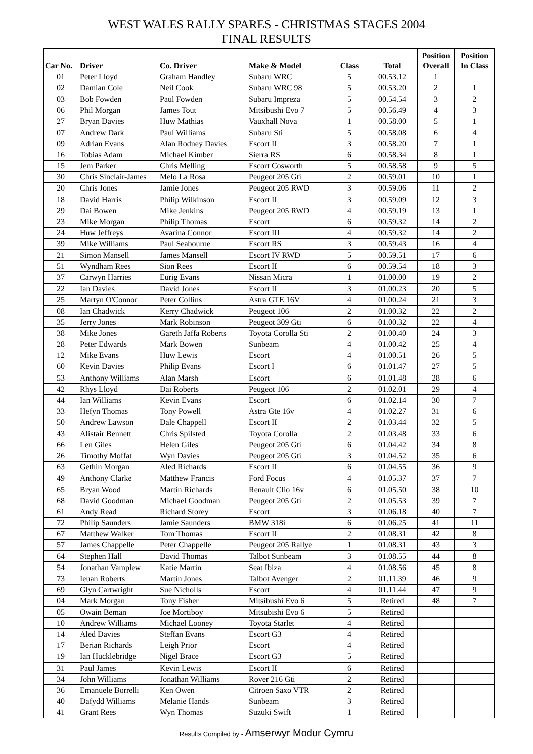WEST WALES RALLY SPARES - CHRISTMAS STAGES 2004
FINAL RESULTS
| Car No. | Driver | Co. Driver | Make & Model | Class | Total | Position Overall | Position In Class |
| --- | --- | --- | --- | --- | --- | --- | --- |
| 01 | Peter Lloyd | Graham Handley | Subaru WRC | 5 | 00.53.12 | 1 | |
| 02 | Damian Cole | Neil Cook | Subaru WRC 98 | 5 | 00.53.20 | 2 | 1 |
| 03 | Bob Fowden | Paul Fowden | Subaru Impreza | 5 | 00.54.54 | 3 | 2 |
| 06 | Phil Morgan | James Tout | Mitsibushi Evo 7 | 5 | 00.56.49 | 4 | 3 |
| 27 | Bryan Davies | Huw Mathias | Vauxhall Nova | 1 | 00.58.00 | 5 | 1 |
| 07 | Andrew Dark | Paul Williams | Subaru Sti | 5 | 00.58.08 | 6 | 4 |
| 09 | Adrian Evans | Alan Rodney Davies | Escort II | 3 | 00.58.20 | 7 | 1 |
| 16 | Tobias Adam | Michael Kimber | Sierra RS | 6 | 00.58.34 | 8 | 1 |
| 15 | Jem Parker | Chris Melling | Escort Cosworth | 5 | 00.58.58 | 9 | 5 |
| 30 | Chris Sinclair-James | Melo La Rosa | Peugeot 205 Gti | 2 | 00.59.01 | 10 | 1 |
| 20 | Chris Jones | Jamie Jones | Peugeot 205 RWD | 3 | 00.59.06 | 11 | 2 |
| 18 | David Harris | Philip Wilkinson | Escort II | 3 | 00.59.09 | 12 | 3 |
| 29 | Dai Bowen | Mike Jenkins | Peugeot 205 RWD | 4 | 00.59.19 | 13 | 1 |
| 23 | Mike Morgan | Philip Thomas | Escort | 6 | 00.59.32 | 14 | 2 |
| 24 | Huw Jeffreys | Avarina Connor | Escort III | 4 | 00.59.32 | 14 | 2 |
| 39 | Mike Williams | Paul Seabourne | Escort RS | 3 | 00.59.43 | 16 | 4 |
| 21 | Simon Mansell | James Mansell | Escort IV RWD | 5 | 00.59.51 | 17 | 6 |
| 51 | Wyndham Rees | Sion Rees | Escort II | 6 | 00.59.54 | 18 | 3 |
| 37 | Carwyn Harries | Eurig Evans | Nissan Micra | 1 | 01.00.00 | 19 | 2 |
| 22 | Ian Davies | David Jones | Escort II | 3 | 01.00.23 | 20 | 5 |
| 25 | Martyn O'Connor | Peter Collins | Astra GTE 16V | 4 | 01.00.24 | 21 | 3 |
| 08 | Ian Chadwick | Kerry Chadwick | Peugeot 106 | 2 | 01.00.32 | 22 | 2 |
| 35 | Jerry Jones | Mark Robinson | Peugeot 309 Gti | 6 | 01.00.32 | 22 | 4 |
| 38 | Mike Jones | Gareth Jaffa Roberts | Toyota Corolla Sti | 2 | 01.00.40 | 24 | 3 |
| 28 | Peter Edwards | Mark Bowen | Sunbeam | 4 | 01.00.42 | 25 | 4 |
| 12 | Mike Evans | Huw Lewis | Escort | 4 | 01.00.51 | 26 | 5 |
| 60 | Kevin Davies | Philip Evans | Escort I | 6 | 01.01.47 | 27 | 5 |
| 53 | Anthony Williams | Alan Marsh | Escort | 6 | 01.01.48 | 28 | 6 |
| 42 | Rhys Lloyd | Dai Roberts | Peugeot 106 | 2 | 01.02.01 | 29 | 4 |
| 44 | Ian Williams | Kevin Evans | Escort | 6 | 01.02.14 | 30 | 7 |
| 33 | Hefyn Thomas | Tony Powell | Astra Gte 16v | 4 | 01.02.27 | 31 | 6 |
| 50 | Andrew Lawson | Dale Chappell | Escort II | 2 | 01.03.44 | 32 | 5 |
| 43 | Alistair Bennett | Chris Spilsted | Toyota Corolla | 2 | 01.03.48 | 33 | 6 |
| 66 | Len Giles | Helen Giles | Peugeot 205 Gti | 6 | 01.04.42 | 34 | 8 |
| 26 | Timothy Moffat | Wyn Davies | Peugeot 205 Gti | 3 | 01.04.52 | 35 | 6 |
| 63 | Gethin Morgan | Aled Richards | Escort II | 6 | 01.04.55 | 36 | 9 |
| 49 | Anthony Clarke | Matthew Francis | Ford Focus | 4 | 01.05.37 | 37 | 7 |
| 65 | Bryan Wood | Martin Richards | Renault Clio 16v | 6 | 01.05.50 | 38 | 10 |
| 68 | David Goodman | Michael Goodman | Peugeot 205 Gti | 2 | 01.05.53 | 39 | 7 |
| 61 | Andy Read | Richard Storey | Escort | 3 | 01.06.18 | 40 | 7 |
| 72 | Philip Saunders | Jamie Saunders | BMW 318i | 6 | 01.06.25 | 41 | 11 |
| 67 | Matthew Walker | Tom Thomas | Escort II | 2 | 01.08.31 | 42 | 8 |
| 57 | James Chappelle | Peter Chappelle | Peugeot 205 Rallye | 1 | 01.08.31 | 43 | 3 |
| 64 | Stephen Hall | David Thomas | Talbot Sunbeam | 3 | 01.08.55 | 44 | 8 |
| 54 | Jonathan Vamplew | Katie Martin | Seat Ibiza | 4 | 01.08.56 | 45 | 8 |
| 73 | Ieuan Roberts | Martin Jones | Talbot Avenger | 2 | 01.11.39 | 46 | 9 |
| 69 | Glyn Cartwright | Sue Nicholls | Escort | 4 | 01.11.44 | 47 | 9 |
| 04 | Mark Morgan | Tony Fisher | Mitsibushi Evo 6 | 5 | Retired | 48 | 7 |
| 05 | Owain Beman | Joe Mortiboy | Mitsubishi Evo 6 | 5 | Retired | | |
| 10 | Andrew Williams | Michael Looney | Toyota Starlet | 4 | Retired | | |
| 14 | Aled Davies | Steffan Evans | Escort G3 | 4 | Retired | | |
| 17 | Berian Richards | Leigh Prior | Escort | 4 | Retired | | |
| 19 | Ian Hucklebridge | Nigel Brace | Escort G3 | 5 | Retired | | |
| 31 | Paul James | Kevin Lewis | Escort II | 6 | Retired | | |
| 34 | John Williams | Jonathan Williams | Rover 216 Gti | 2 | Retired | | |
| 36 | Emanuele Borrelli | Ken Owen | Citroen Saxo VTR | 2 | Retired | | |
| 40 | Dafydd Williams | Melanie Hands | Sunbeam | 3 | Retired | | |
| 41 | Grant Rees | Wyn Thomas | Suzuki Swift | 1 | Retired | | |
Results Compiled by - Amserwyr Modur Cymru